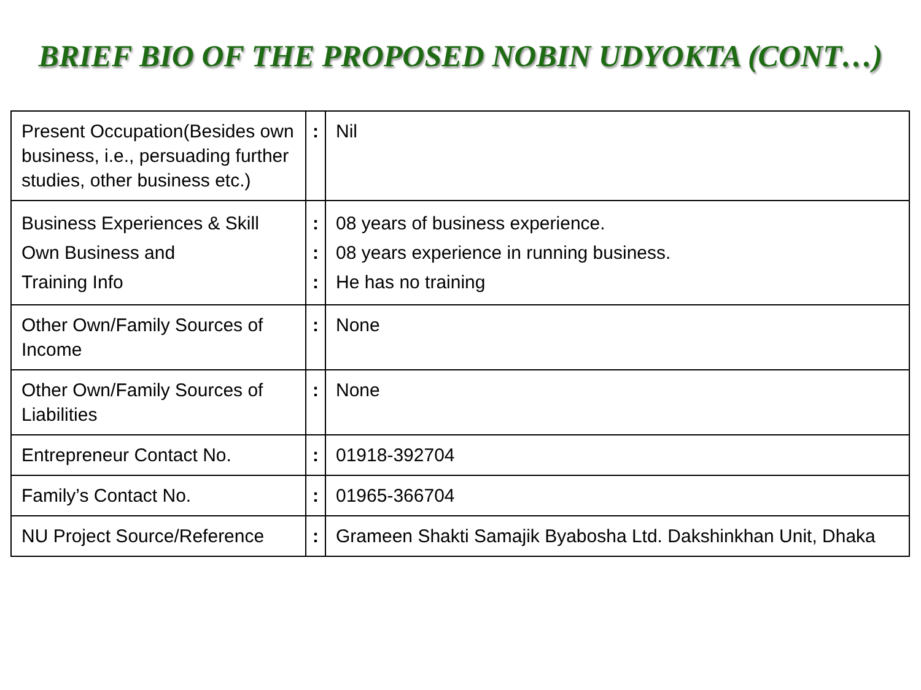BRIEF BIO OF THE PROPOSED NOBIN UDYOKTA (CONT…)
| Present Occupation(Besides own business, i.e., persuading further studies, other business etc.) | : | Nil |
| Business Experiences & Skill Own Business and Training Info | : : : | 08 years of business experience. 08 years experience in running business. He has no training |
| Other Own/Family Sources of Income | : | None |
| Other Own/Family Sources of Liabilities | : | None |
| Entrepreneur Contact No. | : | 01918-392704 |
| Family’s Contact No. | : | 01965-366704 |
| NU Project Source/Reference | : | Grameen Shakti Samajik Byabosha Ltd. Dakshinkhan Unit, Dhaka |